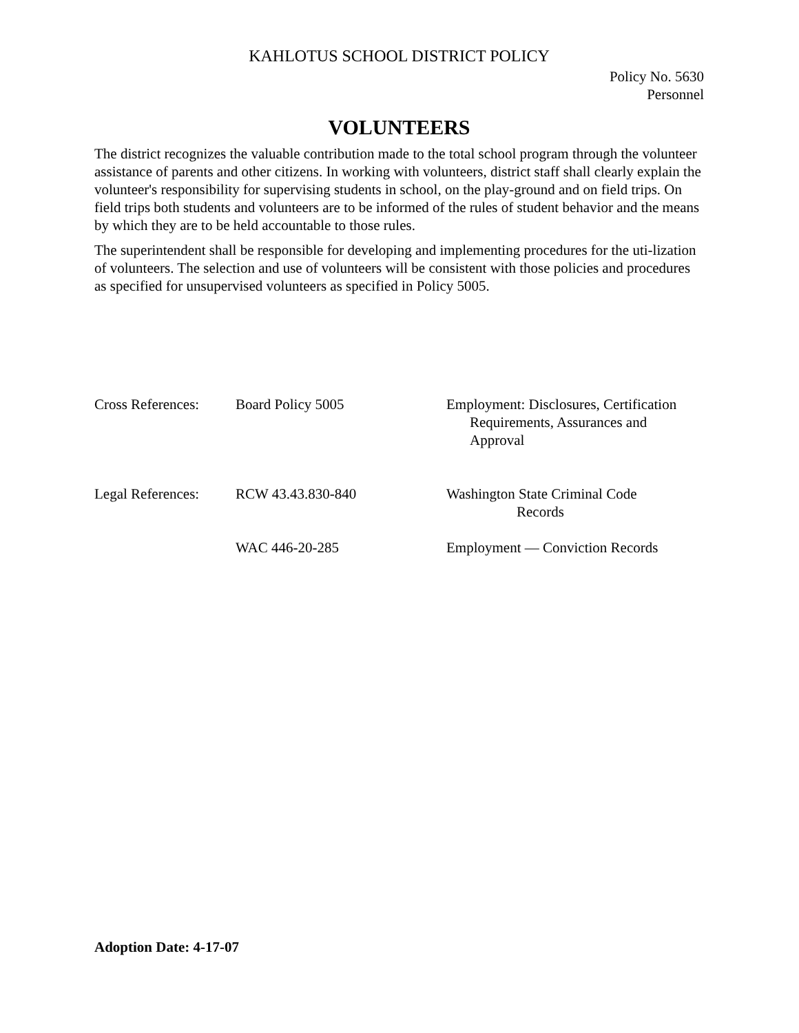KAHLOTUS SCHOOL DISTRICT POLICY
Policy No. 5630
Personnel
VOLUNTEERS
The district recognizes the valuable contribution made to the total school program through the volunteer assistance of parents and other citizens. In working with volunteers, district staff shall clearly explain the volunteer's responsibility for supervising students in school, on the play-ground and on field trips. On field trips both students and volunteers are to be informed of the rules of student behavior and the means by which they are to be held accountable to those rules.
The superintendent shall be responsible for developing and implementing procedures for the uti-lization of volunteers. The selection and use of volunteers will be consistent with those policies and procedures as specified for unsupervised volunteers as specified in Policy 5005.
| Cross References: | Board Policy 5005 | Employment: Disclosures, Certification Requirements, Assurances and Approval |
| Legal References: | RCW 43.43.830-840 | Washington State Criminal Code Records |
| | WAC 446-20-285 | Employment — Conviction Records |
Adoption Date: 4-17-07